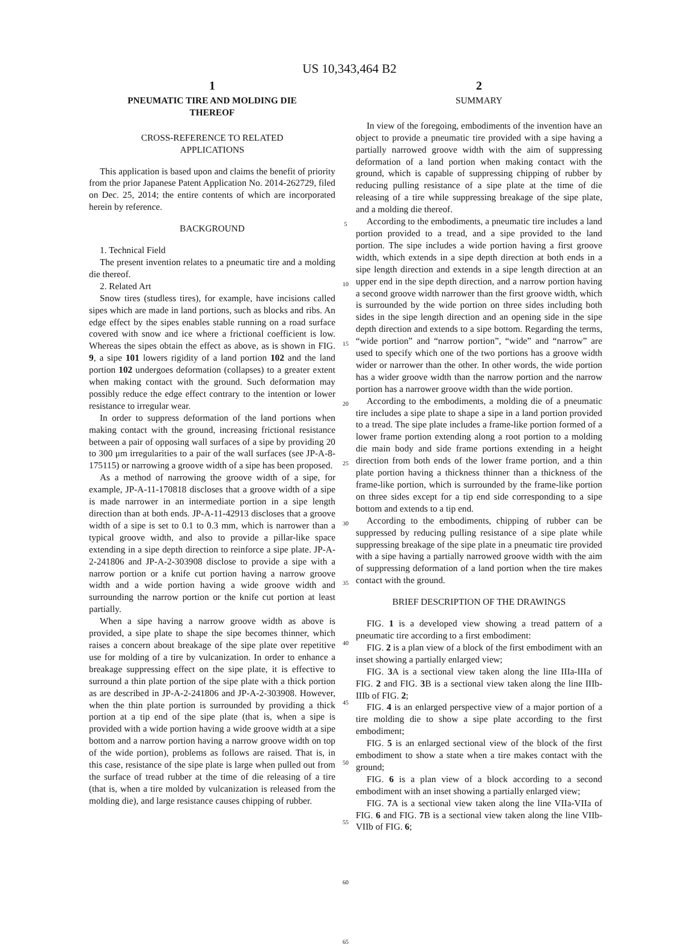US 10,343,464 B2
1
PNEUMATIC TIRE AND MOLDING DIE
THEREOF
CROSS-REFERENCE TO RELATED
APPLICATIONS
This application is based upon and claims the benefit of priority from the prior Japanese Patent Application No. 2014-262729, filed on Dec. 25, 2014; the entire contents of which are incorporated herein by reference.
BACKGROUND
1. Technical Field
The present invention relates to a pneumatic tire and a molding die thereof.
2. Related Art
Snow tires (studless tires), for example, have incisions called sipes which are made in land portions, such as blocks and ribs. An edge effect by the sipes enables stable running on a road surface covered with snow and ice where a frictional coefficient is low. Whereas the sipes obtain the effect as above, as is shown in FIG. 9, a sipe 101 lowers rigidity of a land portion 102 and the land portion 102 undergoes deformation (collapses) to a greater extent when making contact with the ground. Such deformation may possibly reduce the edge effect contrary to the intention or lower resistance to irregular wear.
In order to suppress deformation of the land portions when making contact with the ground, increasing frictional resistance between a pair of opposing wall surfaces of a sipe by providing 20 to 300 μm irregularities to a pair of the wall surfaces (see JP-A-8-175115) or narrowing a groove width of a sipe has been proposed.
As a method of narrowing the groove width of a sipe, for example, JP-A-11-170818 discloses that a groove width of a sipe is made narrower in an intermediate portion in a sipe length direction than at both ends. JP-A-11-42913 discloses that a groove width of a sipe is set to 0.1 to 0.3 mm, which is narrower than a typical groove width, and also to provide a pillar-like space extending in a sipe depth direction to reinforce a sipe plate. JP-A-2-241806 and JP-A-2-303908 disclose to provide a sipe with a narrow portion or a knife cut portion having a narrow groove width and a wide portion having a wide groove width and surrounding the narrow portion or the knife cut portion at least partially.
When a sipe having a narrow groove width as above is provided, a sipe plate to shape the sipe becomes thinner, which raises a concern about breakage of the sipe plate over repetitive use for molding of a tire by vulcanization. In order to enhance a breakage suppressing effect on the sipe plate, it is effective to surround a thin plate portion of the sipe plate with a thick portion as are described in JP-A-2-241806 and JP-A-2-303908. However, when the thin plate portion is surrounded by providing a thick portion at a tip end of the sipe plate (that is, when a sipe is provided with a wide portion having a wide groove width at a sipe bottom and a narrow portion having a narrow groove width on top of the wide portion), problems as follows are raised. That is, in this case, resistance of the sipe plate is large when pulled out from the surface of tread rubber at the time of die releasing of a tire (that is, when a tire molded by vulcanization is released from the molding die), and large resistance causes chipping of rubber.
5
10
15
20
25
30
35
40
45
50
55
60
65
2
SUMMARY
In view of the foregoing, embodiments of the invention have an object to provide a pneumatic tire provided with a sipe having a partially narrowed groove width with the aim of suppressing deformation of a land portion when making contact with the ground, which is capable of suppressing chipping of rubber by reducing pulling resistance of a sipe plate at the time of die releasing of a tire while suppressing breakage of the sipe plate, and a molding die thereof.
According to the embodiments, a pneumatic tire includes a land portion provided to a tread, and a sipe provided to the land portion. The sipe includes a wide portion having a first groove width, which extends in a sipe depth direction at both ends in a sipe length direction and extends in a sipe length direction at an upper end in the sipe depth direction, and a narrow portion having a second groove width narrower than the first groove width, which is surrounded by the wide portion on three sides including both sides in the sipe length direction and an opening side in the sipe depth direction and extends to a sipe bottom. Regarding the terms, “wide portion” and “narrow portion”, “wide” and “narrow” are used to specify which one of the two portions has a groove width wider or narrower than the other. In other words, the wide portion has a wider groove width than the narrow portion and the narrow portion has a narrower groove width than the wide portion.
According to the embodiments, a molding die of a pneumatic tire includes a sipe plate to shape a sipe in a land portion provided to a tread. The sipe plate includes a frame-like portion formed of a lower frame portion extending along a root portion to a molding die main body and side frame portions extending in a height direction from both ends of the lower frame portion, and a thin plate portion having a thickness thinner than a thickness of the frame-like portion, which is surrounded by the frame-like portion on three sides except for a tip end side corresponding to a sipe bottom and extends to a tip end.
According to the embodiments, chipping of rubber can be suppressed by reducing pulling resistance of a sipe plate while suppressing breakage of the sipe plate in a pneumatic tire provided with a sipe having a partially narrowed groove width with the aim of suppressing deformation of a land portion when the tire makes contact with the ground.
BRIEF DESCRIPTION OF THE DRAWINGS
FIG. 1 is a developed view showing a tread pattern of a pneumatic tire according to a first embodiment:
FIG. 2 is a plan view of a block of the first embodiment with an inset showing a partially enlarged view;
FIG. 3 A is a sectional view taken along the line IIIa-IIIa of FIG. 2 and FIG. 3 B is a sectional view taken along the line IIIb-IIIb of FIG. 2;
FIG. 4 is an enlarged perspective view of a major portion of a tire molding die to show a sipe plate according to the first embodiment;
FIG. 5 is an enlarged sectional view of the block of the first embodiment to show a state when a tire makes contact with the ground;
FIG. 6 is a plan view of a block according to a second embodiment with an inset showing a partially enlarged view;
FIG. 7 A is a sectional view taken along the line VIIa-VIIa of FIG. 6 and FIG. 7 B is a sectional view taken along the line VIIb-VIIb of FIG. 6;